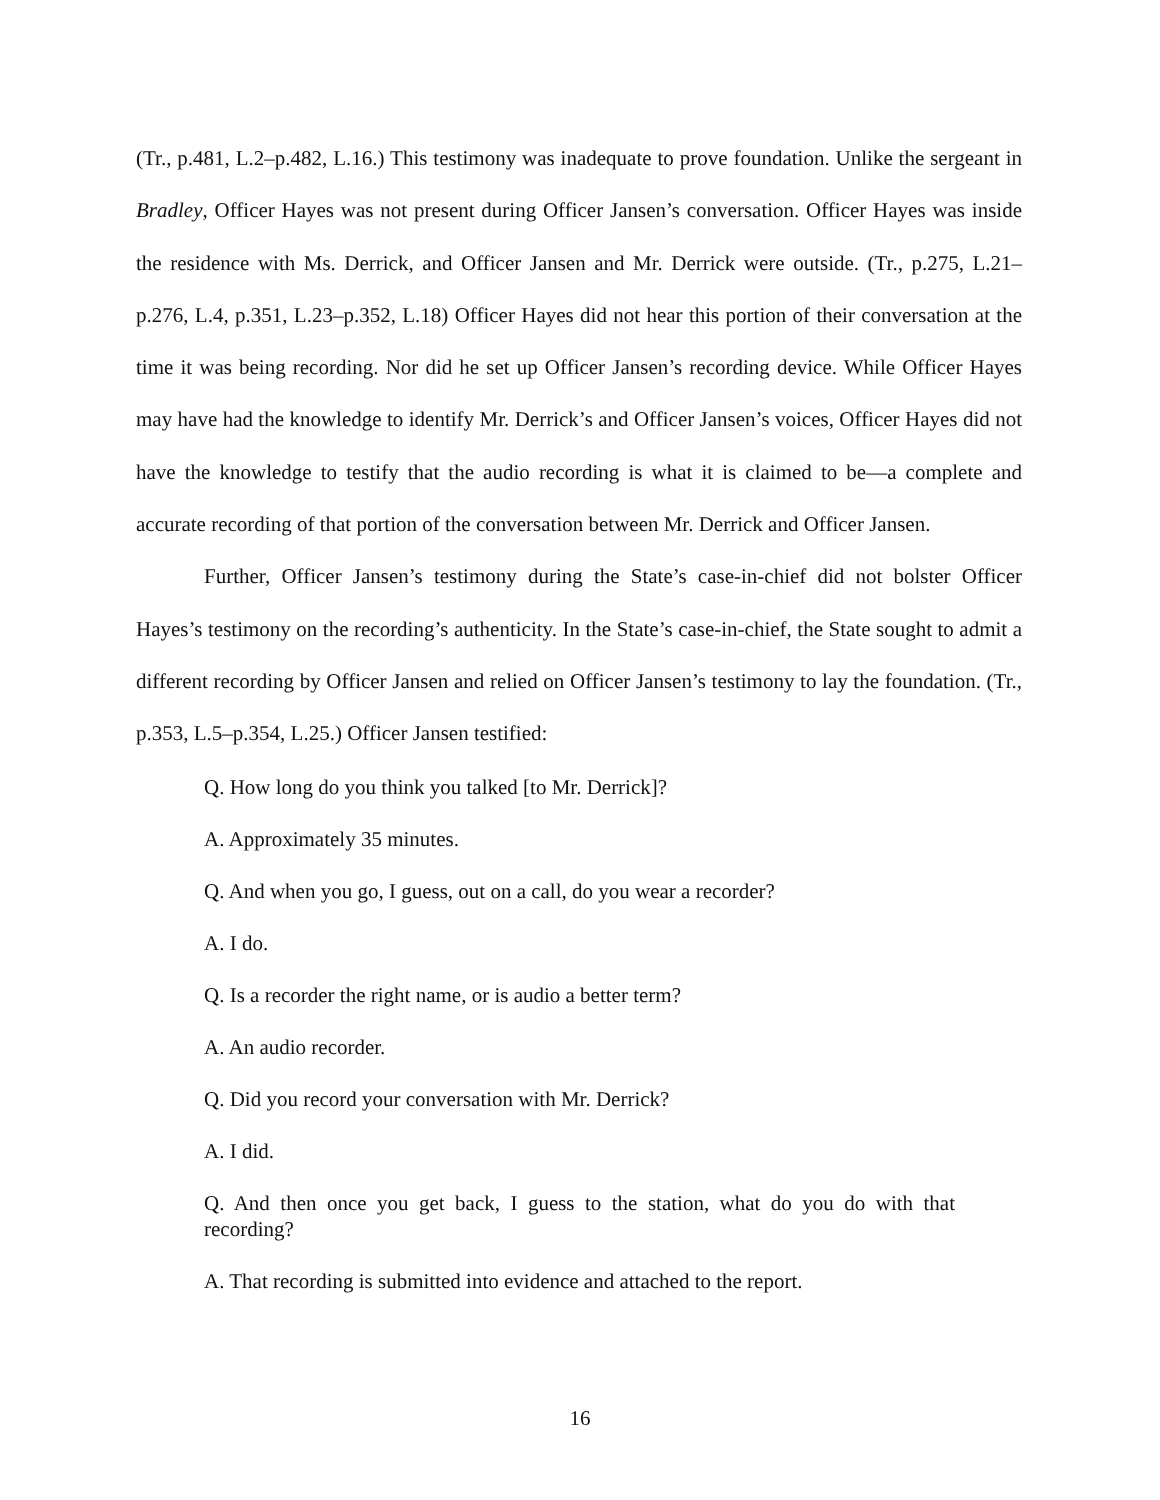(Tr., p.481, L.2–p.482, L.16.) This testimony was inadequate to prove foundation. Unlike the sergeant in Bradley, Officer Hayes was not present during Officer Jansen’s conversation. Officer Hayes was inside the residence with Ms. Derrick, and Officer Jansen and Mr. Derrick were outside. (Tr., p.275, L.21–p.276, L.4, p.351, L.23–p.352, L.18) Officer Hayes did not hear this portion of their conversation at the time it was being recording. Nor did he set up Officer Jansen’s recording device. While Officer Hayes may have had the knowledge to identify Mr. Derrick’s and Officer Jansen’s voices, Officer Hayes did not have the knowledge to testify that the audio recording is what it is claimed to be—a complete and accurate recording of that portion of the conversation between Mr. Derrick and Officer Jansen.
Further, Officer Jansen’s testimony during the State’s case-in-chief did not bolster Officer Hayes’s testimony on the recording’s authenticity. In the State’s case-in-chief, the State sought to admit a different recording by Officer Jansen and relied on Officer Jansen’s testimony to lay the foundation. (Tr., p.353, L.5–p.354, L.25.) Officer Jansen testified:
Q. How long do you think you talked [to Mr. Derrick]?
A. Approximately 35 minutes.
Q. And when you go, I guess, out on a call, do you wear a recorder?
A. I do.
Q. Is a recorder the right name, or is audio a better term?
A. An audio recorder.
Q. Did you record your conversation with Mr. Derrick?
A. I did.
Q. And then once you get back, I guess to the station, what do you do with that recording?
A. That recording is submitted into evidence and attached to the report.
16